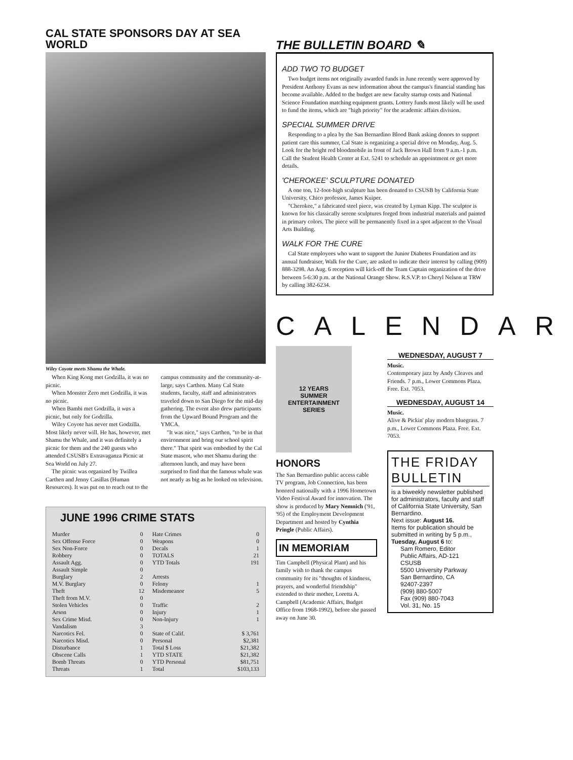CAL STATE SPONSORS DAY AT SEA WORLD
Wiley Coyote meets Shamu the Whale.
When King Kong met Godzilla, it was no picnic.
When Monster Zero met Godzilla, it was no picnic.
When Bambi met Godzilla, it was a picnic, but only for Godzilla.
Wiley Coyote has never met Godzilla. Most likely never will. He has, however, met Shamu the Whale, and it was definitely a picnic for them and the 240 guests who attended CSUSB's Extravaganza Picnic at Sea World on July 27.
The picnic was organized by Twillea Carthen and Jenny Casillas (Human Resources). It was put on to reach out to the campus community and the community-at-large, says Carthen. Many Cal State students, faculty, staff and administrators traveled down to San Diego for the mid-day gathering. The event also drew participants from the Upward Bound Program and the YMCA.
"It was nice," says Carthen, "to be in that environment and bring our school spirit there." That spirit was embodied by the Cal State mascot, who met Shamu during the afternoon lunch, and may have been surprised to find that the famous whale was not nearly as big as he looked on television.
JUNE 1996 CRIME STATS
| Murder | 0 | Hate Crimes | 0 |
| Sex Offense Force | 0 | Weapons | 0 |
| Sex Non-Force | 0 | Decals | 1 |
| Robbery | 0 | TOTALS | 21 |
| Assault Agg. | 0 | YTD Totals | 191 |
| Assault Simple | 0 | | |
| Burglary | 2 | Arrests | |
| M.V. Burglary | 0 | Felony | 1 |
| Theft | 12 | Misdemeanor | 5 |
| Theft from M.V. | 0 | | |
| Stolen Vehicles | 0 | Traffic | 2 |
| Arson | 0 | Injury | 1 |
| Sex Crime Misd. | 0 | Non-Injury | 1 |
| Vandalism | 3 | | |
| Narcotics Fel. | 0 | State of Calif. | $ 3,761 |
| Narcotics Misd. | 0 | Personal | $2,381 |
| Disturbance | 1 | Total $ Loss | $21,382 |
| Obscene Calls | 1 | YTD STATE | $21,382 |
| Bomb Threats | 0 | YTD Personal | $81,751 |
| Threats | 1 | Total | $103,133 |
THE BULLETIN BOARD ✎
ADD TWO TO BUDGET
Two budget items not originally awarded funds in June recently were approved by President Anthony Evans as new information about the campus's financial standing has become available. Added to the budget are new faculty startup costs and National Science Foundation matching equipment grants. Lottery funds most likely will be used to fund the items, which are "high priority" for the academic affairs division.
SPECIAL SUMMER DRIVE
Responding to a plea by the San Bernardino Blood Bank asking donors to support patient care this summer, Cal State is organizing a special drive on Monday, Aug. 5. Look for the bright red bloodmobile in front of Jack Brown Hall from 9 a.m.-1 p.m. Call the Student Health Center at Ext. 5241 to schedule an appointment or get more details.
'CHEROKEE' SCULPTURE DONATED
A one ton, 12-foot-high sculpture has been donated to CSUSB by California State University, Chico professor, James Kuiper.
"Cherokee," a fabricated steel piece, was created by Lyman Kipp. The sculptor is known for his classically serene sculptures forged from industrial materials and painted in primary colors. The piece will be permanently fixed in a spot adjacent to the Visual Arts Building.
WALK FOR THE CURE
Cal State employees who want to support the Junior Diabetes Foundation and its annual fundraiser, Walk for the Cure, are asked to indicate their interest by calling (909) 888-3298. An Aug. 6 reception will kick-off the Team Captain organization of the drive between 5-6:30 p.m. at the National Orange Show. R.S.V.P. to Cheryl Nelson at TRW by calling 382-6234.
CALENDAR
12 YEARS
SUMMER
ENTERTAINMENT
SERIES
HONORS
The San Bernardino public access cable TV program, Job Connection, has been honored nationally with a 1996 Hometown Video Festival Award for innovation. The show is produced by Mary Nemnich ('91, '95) of the Employment Development Department and hosted by Cynthia Pringle (Public Affairs).
IN MEMORIAM
Tim Campbell (Physical Plant) and his family wish to thank the campus community for its "thoughts of kindness, prayers, and wonderful friendship" extended to their mother, Loretta A. Campbell (Academic Affairs, Budget Office from 1968-1992), before she passed away on June 30.
WEDNESDAY, AUGUST 7
Music.
Contemporary jazz by Andy Cleaves and Friends. 7 p.m., Lower Commons Plaza. Free. Ext. 7053.
WEDNESDAY, AUGUST 14
Music.
Alive & Pickin' play modern bluegrass. 7 p.m., Lower Commons Plaza. Free. Ext. 7053.
THE FRIDAY BULLETIN
is a biweekly newsletter published for administrators, faculty and staff of California State University, San Bernardino.
Next issue: August 16.
Items for publication should be submitted in writing by 5 p.m., Tuesday, August 6 to:
Sam Romero, Editor
Public Affairs, AD-121
CSUSB
5500 University Parkway
San Bernardino, CA
92407-2397
(909) 880-5007
Fax (909) 880-7043
Vol. 31, No. 15